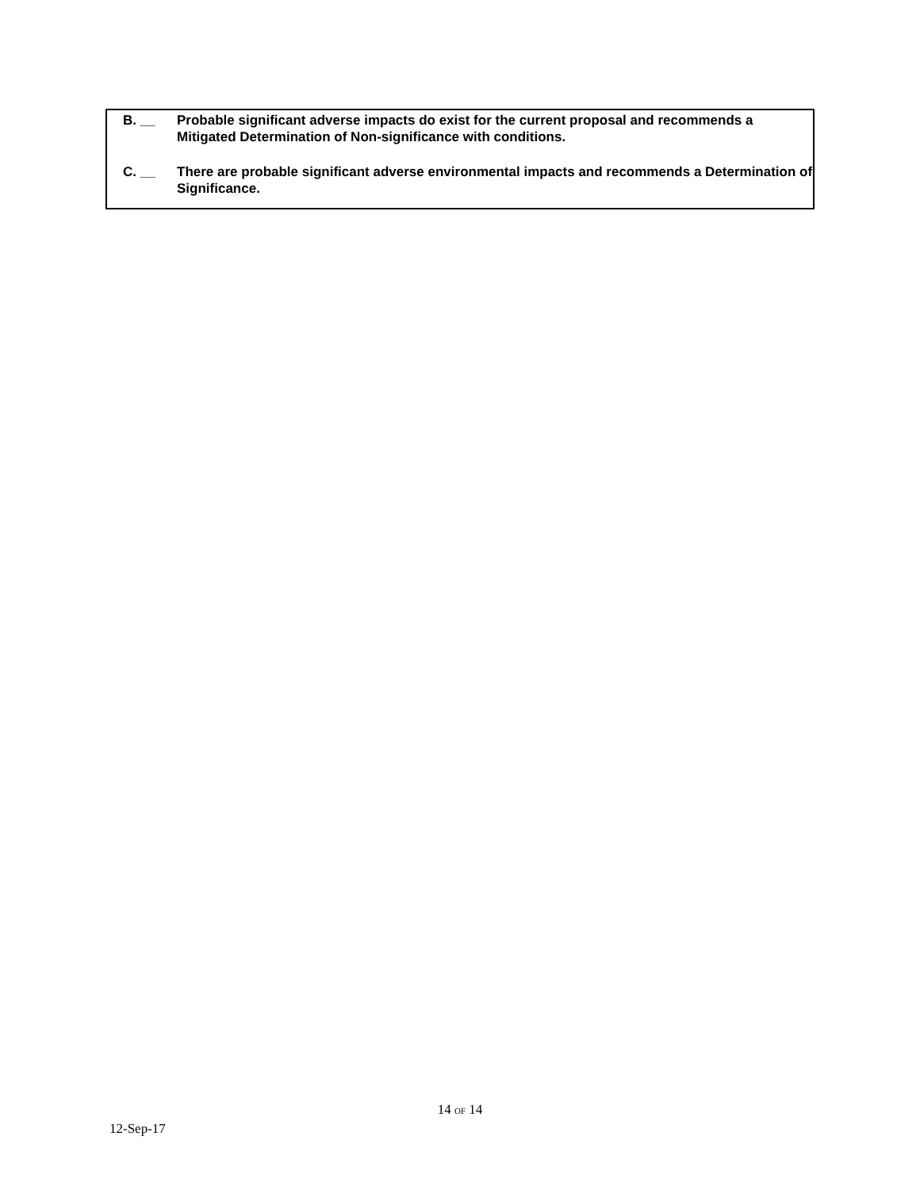B. __ Probable significant adverse impacts do exist for the current proposal and recommends a Mitigated Determination of Non-significance with conditions.
C. __ There are probable significant adverse environmental impacts and recommends a Determination of Significance.
14 OF 14
12-Sep-17